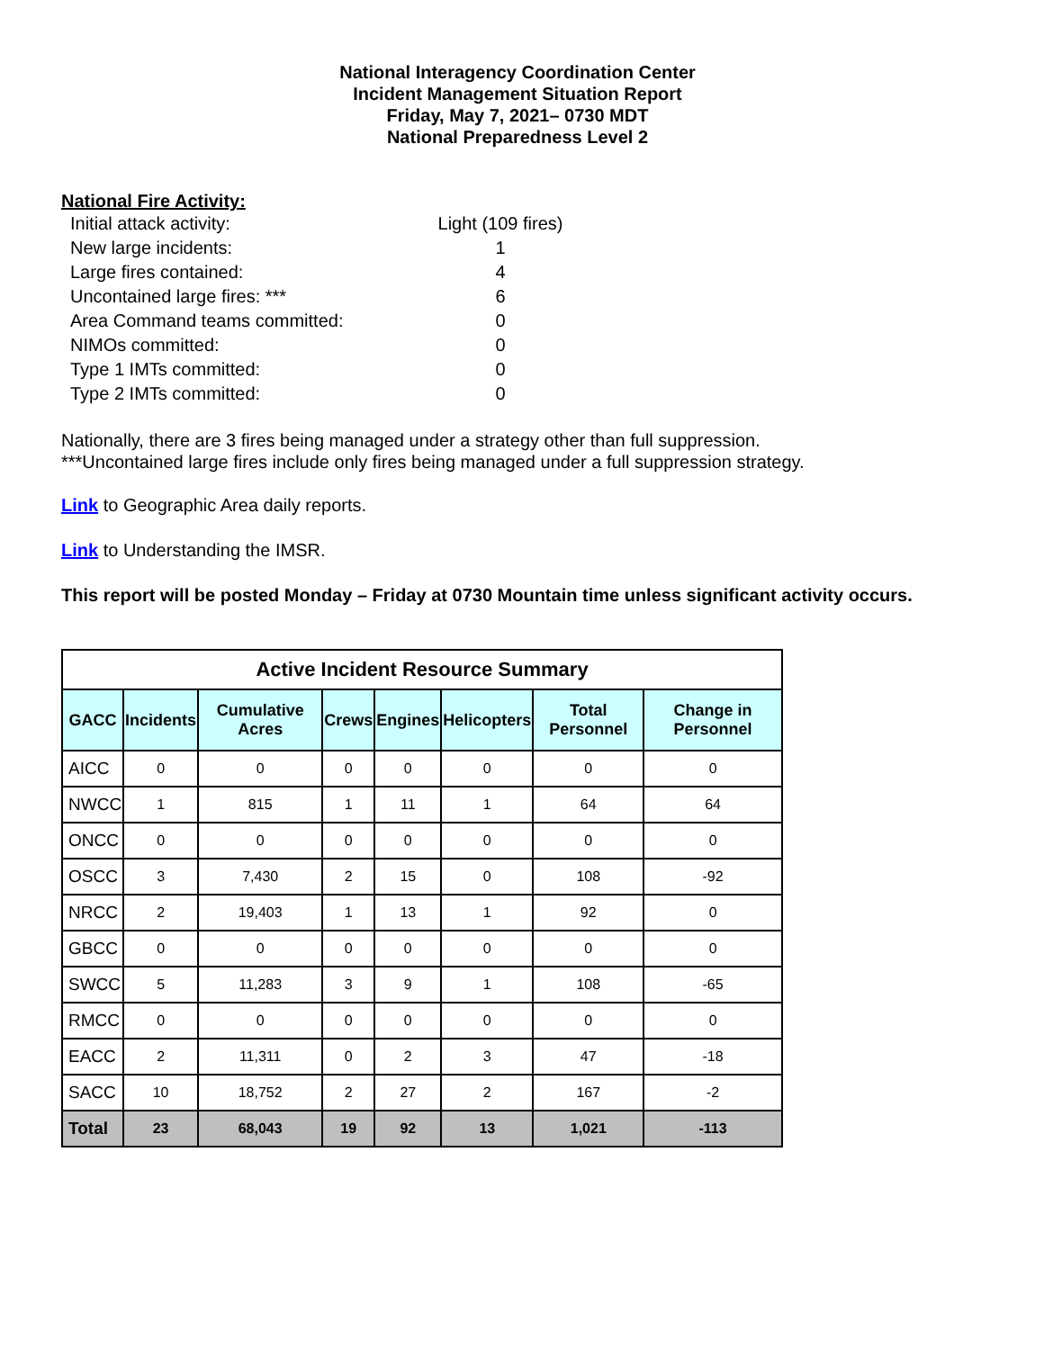National Interagency Coordination Center
Incident Management Situation Report
Friday, May 7, 2021– 0730 MDT
National Preparedness Level 2
National Fire Activity:
Initial attack activity: Light (109 fires)
New large incidents: 1
Large fires contained: 4
Uncontained large fires: *** 6
Area Command teams committed: 0
NIMOs committed: 0
Type 1 IMTs committed: 0
Type 2 IMTs committed: 0
Nationally, there are 3 fires being managed under a strategy other than full suppression.
***Uncontained large fires include only fires being managed under a full suppression strategy.
Link to Geographic Area daily reports.
Link to Understanding the IMSR.
This report will be posted Monday – Friday at 0730 Mountain time unless significant activity occurs.
| Active Incident Resource Summary | | | | | | | |
| --- | --- | --- | --- | --- | --- | --- | --- |
| GACC | Incidents | Cumulative Acres | Crews | Engines | Helicopters | Total Personnel | Change in Personnel |
| AICC | 0 | 0 | 0 | 0 | 0 | 0 | 0 |
| NWCC | 1 | 815 | 1 | 11 | 1 | 64 | 64 |
| ONCC | 0 | 0 | 0 | 0 | 0 | 0 | 0 |
| OSCC | 3 | 7,430 | 2 | 15 | 0 | 108 | -92 |
| NRCC | 2 | 19,403 | 1 | 13 | 1 | 92 | 0 |
| GBCC | 0 | 0 | 0 | 0 | 0 | 0 | 0 |
| SWCC | 5 | 11,283 | 3 | 9 | 1 | 108 | -65 |
| RMCC | 0 | 0 | 0 | 0 | 0 | 0 | 0 |
| EACC | 2 | 11,311 | 0 | 2 | 3 | 47 | -18 |
| SACC | 10 | 18,752 | 2 | 27 | 2 | 167 | -2 |
| Total | 23 | 68,043 | 19 | 92 | 13 | 1,021 | -113 |